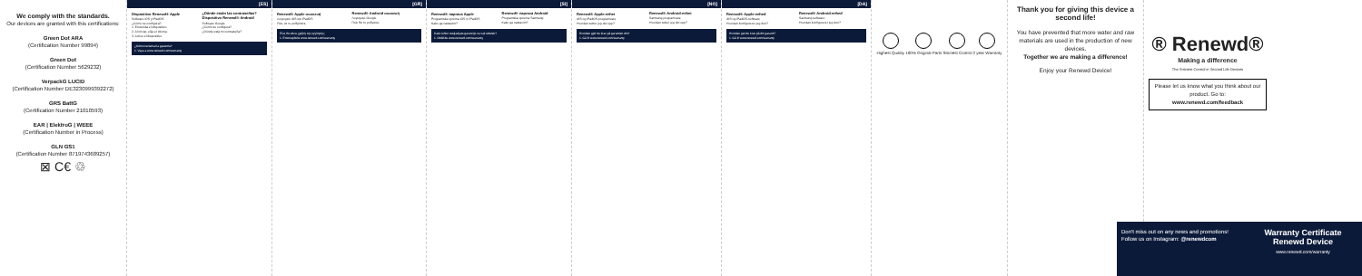We comply with the standards.
Our devices are granted with this certifications:
Green Dot ARA
(Certification Number 99894)
Green Dot
(Certification Number 5629232)
VerpackG LUCID
(Certification Number DE3230999392272)
GRS BattG
(Certification Number 21010593)
EAR | ElektroG | WEEE
(Certification Number in Process)
GLN GS1
(Certification Number 8719743689257)
⊠ C€ ♲
[ES]
Dispositivo Renewd® Apple
Software iOS y iPadOS:
¿Cómo se configura?
1. Encienda el dispositivo.
2. Al iniciar, elija el idioma.
3. Active el dispositivo.
¿Dónde están las contraseñas?
Dispositivo Renewd® Android
Software Google
¿Cómo se configura?
¿Dónde está mi contraseña?
¿Cómo reclamar la garantía?
1. Vaya a www.renewd.com/warranty
[GR]
Renewd® Apple συσκευή
Λογισμικό iOS και iPadOS
Πώς να το ρυθμίσετε;
Renewd® Android συσκευή
Λογισμικό Google
Πώς θα το ρυθμίσω;
Πώς θα κάνω χρήση της εγγύησης;
1. Επισκεφθείτε www.renewd.com/warranty
[SI]
Renewd® naprava Apple
Programska oprema iOS in iPadOS
Kako ga nastavim?
Renewd® naprava Android
Programska oprema Samsung
Kako ga nastavim?
Kako lahko uveljavljate garancijo za vaš izdelek?
1. Obiščite www.renewd.com/warranty
[NO]
Renewd® Apple-enhet
iOS og iPadOS-programvare
Hvordan setter jeg det opp?
Renewd® Android-enhet
Samsung-programvare
Hvordan setter jeg det opp?
Hvordan gjør du krav på garantien din?
1. Gå til www.renewd.com/warranty
[DA]
Renewd® Apple-enhed
iOS og iPadOS-software
Hvordan konfigurerer jeg den?
Renewd® Android-enhed
Samsung-software
Hvordan konfigurerer jeg den?
Hvordan gør du krav på din garanti?
1. Gå til www.renewd.com/warranty
Highest Quality 100% Original Parts Strictest Control 2 year Warranty
Thank you for giving this device a second life!
You have prevented that more water and raw materials are used in the production of new devices.
Together we are making a difference!
Enjoy your Renewd Device!
® Renewd®
Making a difference
The Strictest Control in Second Life Devices
Please let us know what you think about our product. Go to:
www.renewd.com/feedback
Don't miss out on any news and promotions! Follow us on Instagram: @renewdcom
Warranty Certificate Renewd Device
www.renewd.com/warranty